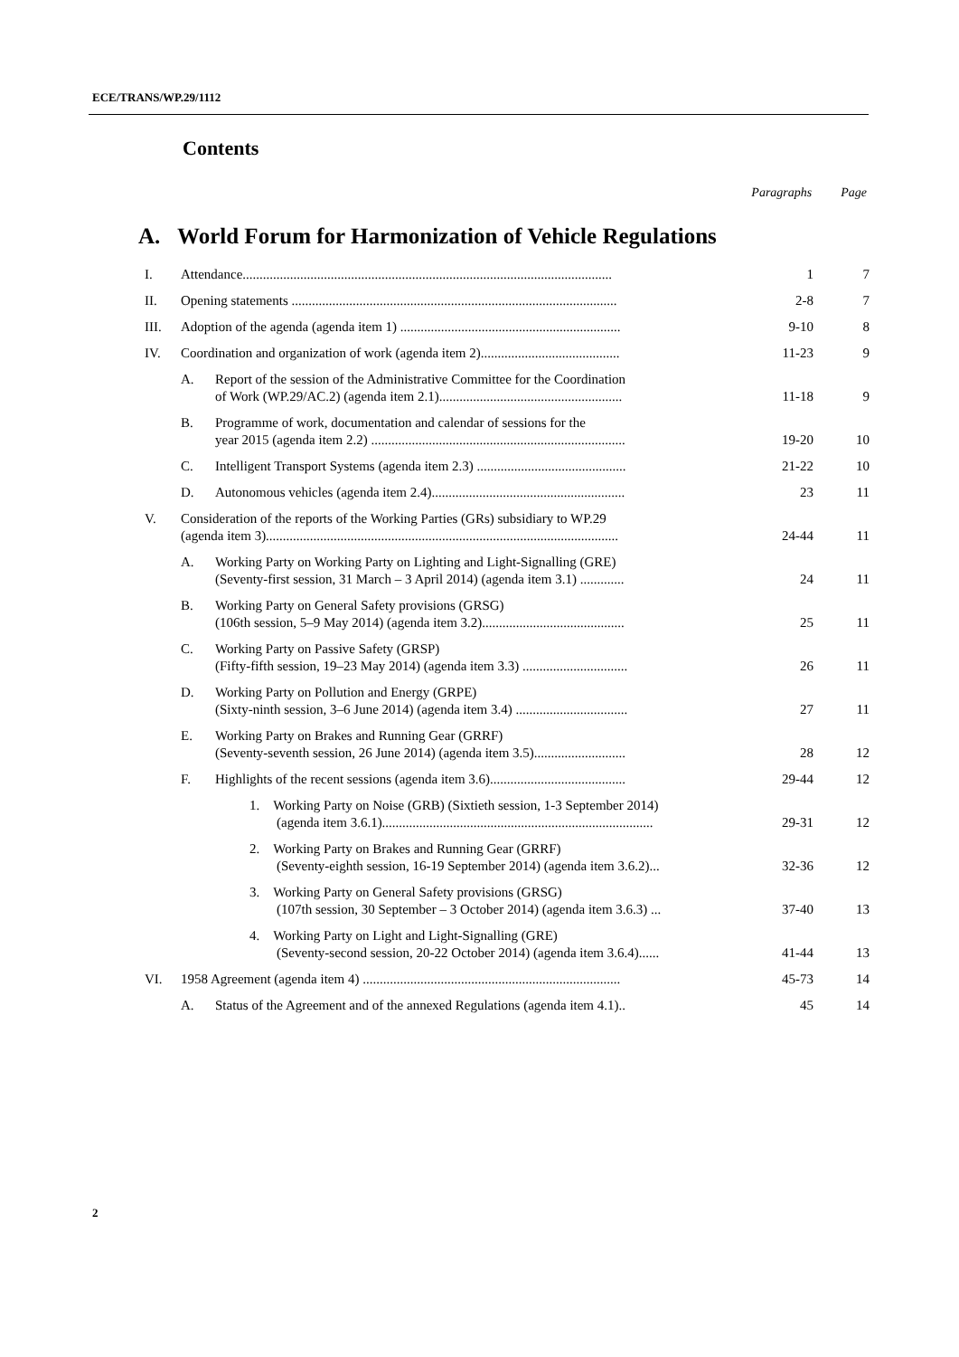ECE/TRANS/WP.29/1112
Contents
Paragraphs Page
A. World Forum for Harmonization of Vehicle Regulations
| I. | Attendance............................................................................................................. | | 1 | 7 |
| II. | Opening statements ................................................................................................ | | 2-8 | 7 |
| III. | Adoption of the agenda (agenda item 1) ................................................................. | | 9-10 | 8 |
| IV. | Coordination and organization of work (agenda item 2)......................................... | | 11-23 | 9 |
| | A. | Report of the session of the Administrative Committee for the Coordination of Work (WP.29/AC.2) (agenda item 2.1)...................................................... | 11-18 | 9 |
| | B. | Programme of work, documentation and calendar of sessions for the year 2015 (agenda item 2.2) ........................................................................... | 19-20 | 10 |
| | C. | Intelligent Transport Systems (agenda item 2.3) ............................................ | 21-22 | 10 |
| | D. | Autonomous vehicles (agenda item 2.4)......................................................... | 23 | 11 |
| V. | Consideration of the reports of the Working Parties (GRs) subsidiary to WP.29 (agenda item 3)........................................................................................................ | | 24-44 | 11 |
| | A. | Working Party on Working Party on Lighting and Light-Signalling (GRE) (Seventy-first session, 31 March – 3 April 2014) (agenda item 3.1) ............. | 24 | 11 |
| | B. | Working Party on General Safety provisions (GRSG) (106th session, 5–9 May 2014) (agenda item 3.2).......................................... | 25 | 11 |
| | C. | Working Party on Passive Safety (GRSP) (Fifty-fifth session, 19–23 May 2014) (agenda item 3.3) ............................... | 26 | 11 |
| | D. | Working Party on Pollution and Energy (GRPE) (Sixty-ninth session, 3–6 June 2014) (agenda item 3.4) ................................. | 27 | 11 |
| | E. | Working Party on Brakes and Running Gear (GRRF) (Seventy-seventh session, 26 June 2014) (agenda item 3.5)........................... | 28 | 12 |
| | F. | Highlights of the recent sessions (agenda item 3.6)........................................ | 29-44 | 12 |
| | | 1. Working Party on Noise (GRB) (Sixtieth session, 1-3 September 2014) (agenda item 3.6.1)................................................................................ | 29-31 | 12 |
| | | 2. Working Party on Brakes and Running Gear (GRRF) (Seventy-eighth session, 16-19 September 2014) (agenda item 3.6.2)... | 32-36 | 12 |
| | | 3. Working Party on General Safety provisions (GRSG) (107th session, 30 September – 3 October 2014) (agenda item 3.6.3) ... | 37-40 | 13 |
| | | 4. Working Party on Light and Light-Signalling (GRE) (Seventy-second session, 20-22 October 2014) (agenda item 3.6.4)...... | 41-44 | 13 |
| VI. | 1958 Agreement (agenda item 4) ............................................................................ | | 45-73 | 14 |
| | A. | Status of the Agreement and of the annexed Regulations (agenda item 4.1).. | 45 | 14 |
2